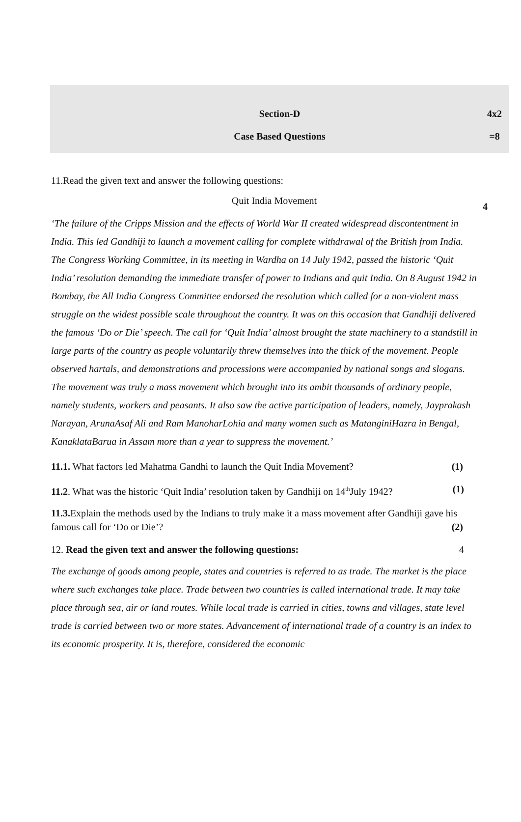Section-D 4x2
Case Based Questions =8
11.Read the given text and answer the following questions:
Quit India Movement
4
‘The failure of the Cripps Mission and the effects of World War II created widespread discontentment in India. This led Gandhiji to launch a movement calling for complete withdrawal of the British from India. The Congress Working Committee, in its meeting in Wardha on 14 July 1942, passed the historic ‘Quit India’ resolution demanding the immediate transfer of power to Indians and quit India. On 8 August 1942 in Bombay, the All India Congress Committee endorsed the resolution which called for a non-violent mass struggle on the widest possible scale throughout the country. It was on this occasion that Gandhiji delivered the famous ‘Do or Die’ speech. The call for ‘Quit India’ almost brought the state machinery to a standstill in large parts of the country as people voluntarily threw themselves into the thick of the movement. People observed hartals, and demonstrations and processions were accompanied by national songs and slogans. The movement was truly a mass movement which brought into its ambit thousands of ordinary people, namely students, workers and peasants. It also saw the active participation of leaders, namely, Jayprakash Narayan, ArunaAsaf Ali and Ram ManoharLohia and many women such as MatanginiHazra in Bengal, KanaklataBarua in Assam more than a year to suppress the movement.’
11.1. What factors led Mahatma Gandhi to launch the Quit India Movement? (1)
11.2. What was the historic ‘Quit India’ resolution taken by Gandhiji on 14<sup>th</sup>July 1942? (1)
11.3. Explain the methods used by the Indians to truly make it a mass movement after Gandhiji gave his famous call for ‘Do or Die’? (2)
12. Read the given text and answer the following questions: 4
The exchange of goods among people, states and countries is referred to as trade. The market is the place where such exchanges take place. Trade between two countries is called international trade. It may take place through sea, air or land routes. While local trade is carried in cities, towns and villages, state level trade is carried between two or more states. Advancement of international trade of a country is an index to its economic prosperity. It is, therefore, considered the economic